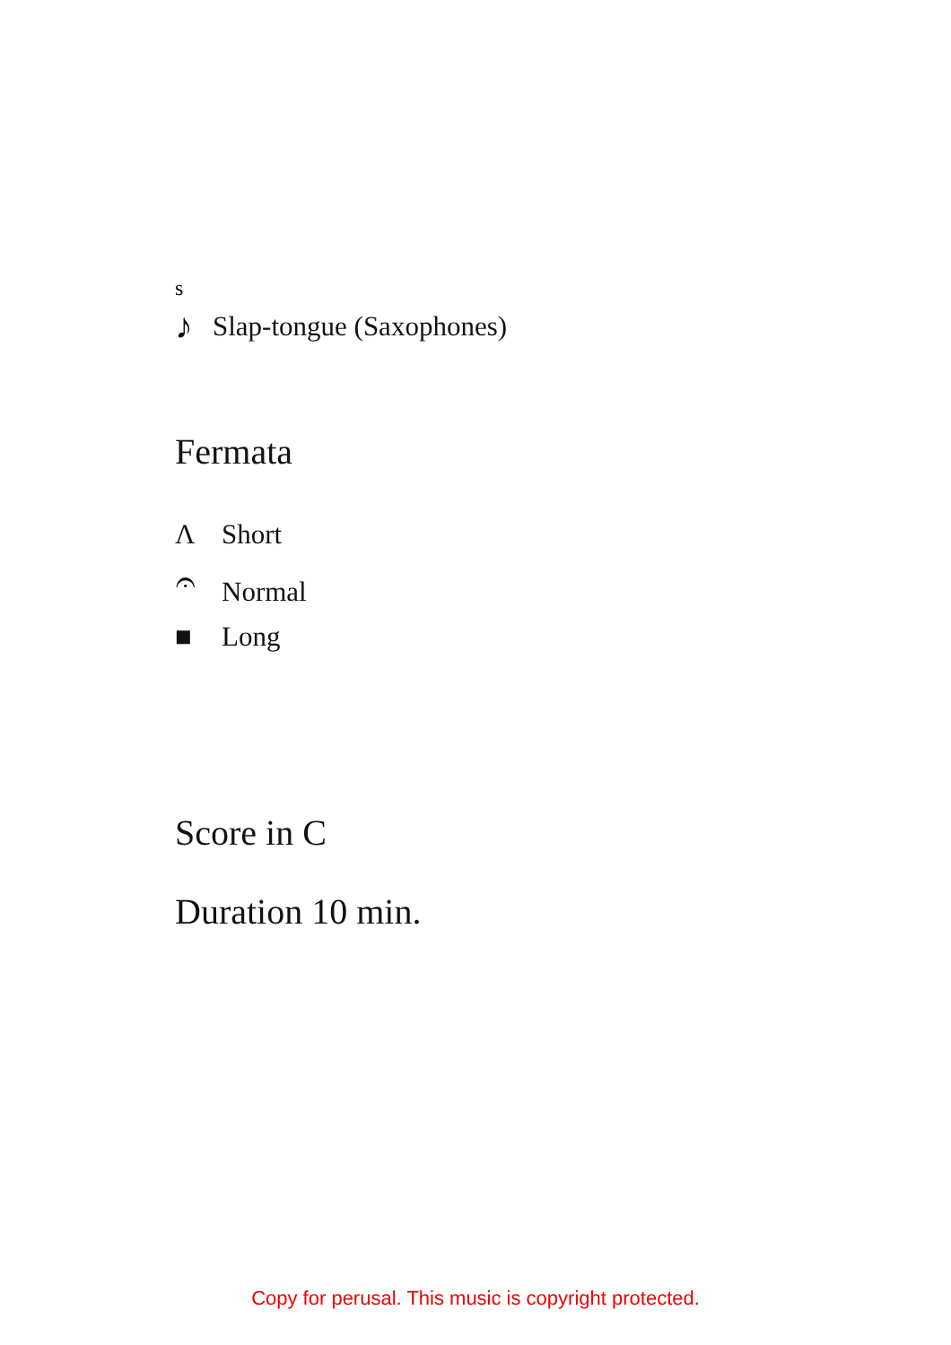s
♪ Slap-tongue (Saxophones)
Fermata
Λ Short
𝄐 Normal
■ Long
Score in C
Duration 10 min.
Copy for perusal. This music is copyright protected.